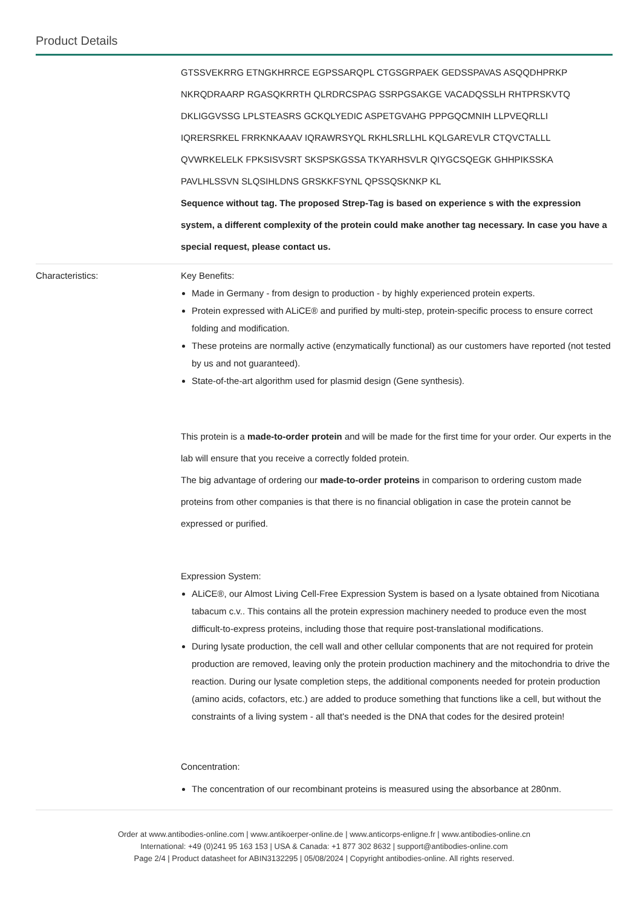Product Details
GTSSVEKRRG ETNGKHRRCE EGPSSARQPL CTGSGRPAEK GEDSSPAVAS ASQQDHPRKP
NKRQDRAARP RGASQKRRTH QLRDRCSPAG SSRPGSAKGE VACADQSSLH RHTPRSKVTQ
DKLIGGVSSG LPLSTEASRS GCKQLYEDIC ASPETGVAHG PPPGQCMNIH LLPVEQRLLI
IQRERSRKEL FRRKNKAAAV IQRAWRSYQL RKHLSRLLHL KQLGAREVLR CTQVCTALLL
QVWRKELELK FPKSISVSRT SKSPSKGSSA TKYARHSVLR QIYGCSQEGK GHHPIKSSKA
PAVLHLSSVN SLQSIHLDNS GRSKKFSYNL QPSSQSKNKP KL
Sequence without tag. The proposed Strep-Tag is based on experience s with the expression system, a different complexity of the protein could make another tag necessary. In case you have a special request, please contact us.
Characteristics: Key Benefits:
Made in Germany - from design to production - by highly experienced protein experts.
Protein expressed with ALiCE® and purified by multi-step, protein-specific process to ensure correct folding and modification.
These proteins are normally active (enzymatically functional) as our customers have reported (not tested by us and not guaranteed).
State-of-the-art algorithm used for plasmid design (Gene synthesis).
This protein is a made-to-order protein and will be made for the first time for your order. Our experts in the lab will ensure that you receive a correctly folded protein.
The big advantage of ordering our made-to-order proteins in comparison to ordering custom made proteins from other companies is that there is no financial obligation in case the protein cannot be expressed or purified.
Expression System:
ALiCE®, our Almost Living Cell-Free Expression System is based on a lysate obtained from Nicotiana tabacum c.v.. This contains all the protein expression machinery needed to produce even the most difficult-to-express proteins, including those that require post-translational modifications.
During lysate production, the cell wall and other cellular components that are not required for protein production are removed, leaving only the protein production machinery and the mitochondria to drive the reaction. During our lysate completion steps, the additional components needed for protein production (amino acids, cofactors, etc.) are added to produce something that functions like a cell, but without the constraints of a living system - all that's needed is the DNA that codes for the desired protein!
Concentration:
The concentration of our recombinant proteins is measured using the absorbance at 280nm.
Order at www.antibodies-online.com | www.antikoerper-online.de | www.anticorps-enligne.fr | www.antibodies-online.cn
International: +49 (0)241 95 163 153 | USA & Canada: +1 877 302 8632 | support@antibodies-online.com
Page 2/4 | Product datasheet for ABIN3132295 | 05/08/2024 | Copyright antibodies-online. All rights reserved.